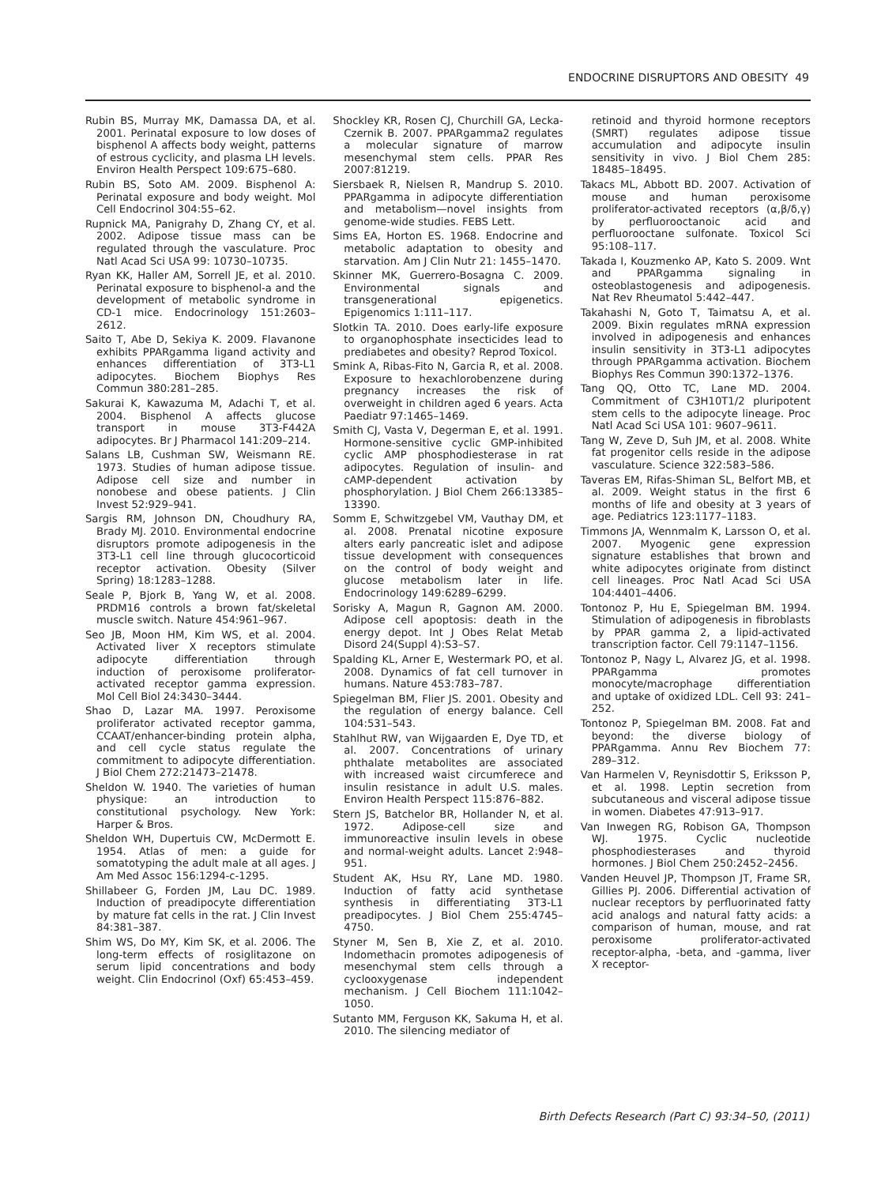ENDOCRINE DISRUPTORS AND OBESITY 49
Rubin BS, Murray MK, Damassa DA, et al. 2001. Perinatal exposure to low doses of bisphenol A affects body weight, patterns of estrous cyclicity, and plasma LH levels. Environ Health Perspect 109:675–680.
Rubin BS, Soto AM. 2009. Bisphenol A: Perinatal exposure and body weight. Mol Cell Endocrinol 304:55–62.
Rupnick MA, Panigrahy D, Zhang CY, et al. 2002. Adipose tissue mass can be regulated through the vasculature. Proc Natl Acad Sci USA 99: 10730–10735.
Ryan KK, Haller AM, Sorrell JE, et al. 2010. Perinatal exposure to bisphenol-a and the development of metabolic syndrome in CD-1 mice. Endocrinology 151:2603–2612.
Saito T, Abe D, Sekiya K. 2009. Flavanone exhibits PPARgamma ligand activity and enhances differentiation of 3T3-L1 adipocytes. Biochem Biophys Res Commun 380:281–285.
Sakurai K, Kawazuma M, Adachi T, et al. 2004. Bisphenol A affects glucose transport in mouse 3T3-F442A adipocytes. Br J Pharmacol 141:209–214.
Salans LB, Cushman SW, Weismann RE. 1973. Studies of human adipose tissue. Adipose cell size and number in nonobese and obese patients. J Clin Invest 52:929–941.
Sargis RM, Johnson DN, Choudhury RA, Brady MJ. 2010. Environmental endocrine disruptors promote adipogenesis in the 3T3-L1 cell line through glucocorticoid receptor activation. Obesity (Silver Spring) 18:1283–1288.
Seale P, Bjork B, Yang W, et al. 2008. PRDM16 controls a brown fat/skeletal muscle switch. Nature 454:961–967.
Seo JB, Moon HM, Kim WS, et al. 2004. Activated liver X receptors stimulate adipocyte differentiation through induction of peroxisome proliferator-activated receptor gamma expression. Mol Cell Biol 24:3430–3444.
Shao D, Lazar MA. 1997. Peroxisome proliferator activated receptor gamma, CCAAT/enhancer-binding protein alpha, and cell cycle status regulate the commitment to adipocyte differentiation. J Biol Chem 272:21473–21478.
Sheldon W. 1940. The varieties of human physique: an introduction to constitutional psychology. New York: Harper & Bros.
Sheldon WH, Dupertuis CW, McDermott E. 1954. Atlas of men: a guide for somatotyping the adult male at all ages. J Am Med Assoc 156:1294-c-1295.
Shillabeer G, Forden JM, Lau DC. 1989. Induction of preadipocyte differentiation by mature fat cells in the rat. J Clin Invest 84:381–387.
Shim WS, Do MY, Kim SK, et al. 2006. The long-term effects of rosiglitazone on serum lipid concentrations and body weight. Clin Endocrinol (Oxf) 65:453–459.
Shockley KR, Rosen CJ, Churchill GA, Lecka-Czernik B. 2007. PPARgamma2 regulates a molecular signature of marrow mesenchymal stem cells. PPAR Res 2007:81219.
Siersbaek R, Nielsen R, Mandrup S. 2010. PPARgamma in adipocyte differentiation and metabolism—novel insights from genome-wide studies. FEBS Lett.
Sims EA, Horton ES. 1968. Endocrine and metabolic adaptation to obesity and starvation. Am J Clin Nutr 21: 1455–1470.
Skinner MK, Guerrero-Bosagna C. 2009. Environmental signals and transgenerational epigenetics. Epigenomics 1:111–117.
Slotkin TA. 2010. Does early-life exposure to organophosphate insecticides lead to prediabetes and obesity? Reprod Toxicol.
Smink A, Ribas-Fito N, Garcia R, et al. 2008. Exposure to hexachlorobenzene during pregnancy increases the risk of overweight in children aged 6 years. Acta Paediatr 97:1465–1469.
Smith CJ, Vasta V, Degerman E, et al. 1991. Hormone-sensitive cyclic GMP-inhibited cyclic AMP phosphodiesterase in rat adipocytes. Regulation of insulin- and cAMP-dependent activation by phosphorylation. J Biol Chem 266:13385–13390.
Somm E, Schwitzgebel VM, Vauthay DM, et al. 2008. Prenatal nicotine exposure alters early pancreatic islet and adipose tissue development with consequences on the control of body weight and glucose metabolism later in life. Endocrinology 149:6289–6299.
Sorisky A, Magun R, Gagnon AM. 2000. Adipose cell apoptosis: death in the energy depot. Int J Obes Relat Metab Disord 24(Suppl 4):S3–S7.
Spalding KL, Arner E, Westermark PO, et al. 2008. Dynamics of fat cell turnover in humans. Nature 453:783–787.
Spiegelman BM, Flier JS. 2001. Obesity and the regulation of energy balance. Cell 104:531–543.
Stahlhut RW, van Wijgaarden E, Dye TD, et al. 2007. Concentrations of urinary phthalate metabolites are associated with increased waist circumferece and insulin resistance in adult U.S. males. Environ Health Perspect 115:876–882.
Stern JS, Batchelor BR, Hollander N, et al. 1972. Adipose-cell size and immunoreactive insulin levels in obese and normal-weight adults. Lancet 2:948–951.
Student AK, Hsu RY, Lane MD. 1980. Induction of fatty acid synthetase synthesis in differentiating 3T3-L1 preadipocytes. J Biol Chem 255:4745–4750.
Styner M, Sen B, Xie Z, et al. 2010. Indomethacin promotes adipogenesis of mesenchymal stem cells through a cyclooxygenase independent mechanism. J Cell Biochem 111:1042–1050.
Sutanto MM, Ferguson KK, Sakuma H, et al. 2010. The silencing mediator of
retinoid and thyroid hormone receptors (SMRT) regulates adipose tissue accumulation and adipocyte insulin sensitivity in vivo. J Biol Chem 285: 18485–18495.
Takacs ML, Abbott BD. 2007. Activation of mouse and human peroxisome proliferator-activated receptors (α,β/δ,γ) by perfluorooctanoic acid and perfluorooctane sulfonate. Toxicol Sci 95:108–117.
Takada I, Kouzmenko AP, Kato S. 2009. Wnt and PPARgamma signaling in osteoblastogenesis and adipogenesis. Nat Rev Rheumatol 5:442–447.
Takahashi N, Goto T, Taimatsu A, et al. 2009. Bixin regulates mRNA expression involved in adipogenesis and enhances insulin sensitivity in 3T3-L1 adipocytes through PPARgamma activation. Biochem Biophys Res Commun 390:1372–1376.
Tang QQ, Otto TC, Lane MD. 2004. Commitment of C3H10T1/2 pluripotent stem cells to the adipocyte lineage. Proc Natl Acad Sci USA 101: 9607–9611.
Tang W, Zeve D, Suh JM, et al. 2008. White fat progenitor cells reside in the adipose vasculature. Science 322:583–586.
Taveras EM, Rifas-Shiman SL, Belfort MB, et al. 2009. Weight status in the first 6 months of life and obesity at 3 years of age. Pediatrics 123:1177–1183.
Timmons JA, Wennmalm K, Larsson O, et al. 2007. Myogenic gene expression signature establishes that brown and white adipocytes originate from distinct cell lineages. Proc Natl Acad Sci USA 104:4401–4406.
Tontonoz P, Hu E, Spiegelman BM. 1994. Stimulation of adipogenesis in fibroblasts by PPAR gamma 2, a lipid-activated transcription factor. Cell 79:1147–1156.
Tontonoz P, Nagy L, Alvarez JG, et al. 1998. PPARgamma promotes monocyte/macrophage differentiation and uptake of oxidized LDL. Cell 93: 241–252.
Tontonoz P, Spiegelman BM. 2008. Fat and beyond: the diverse biology of PPARgamma. Annu Rev Biochem 77: 289–312.
Van Harmelen V, Reynisdottir S, Eriksson P, et al. 1998. Leptin secretion from subcutaneous and visceral adipose tissue in women. Diabetes 47:913–917.
Van Inwegen RG, Robison GA, Thompson WJ. 1975. Cyclic nucleotide phosphodiesterases and thyroid hormones. J Biol Chem 250:2452–2456.
Vanden Heuvel JP, Thompson JT, Frame SR, Gillies PJ. 2006. Differential activation of nuclear receptors by perfluorinated fatty acid analogs and natural fatty acids: a comparison of human, mouse, and rat peroxisome proliferator-activated receptor-alpha, -beta, and -gamma, liver X receptor-
Birth Defects Research (Part C) 93:34–50, (2011)